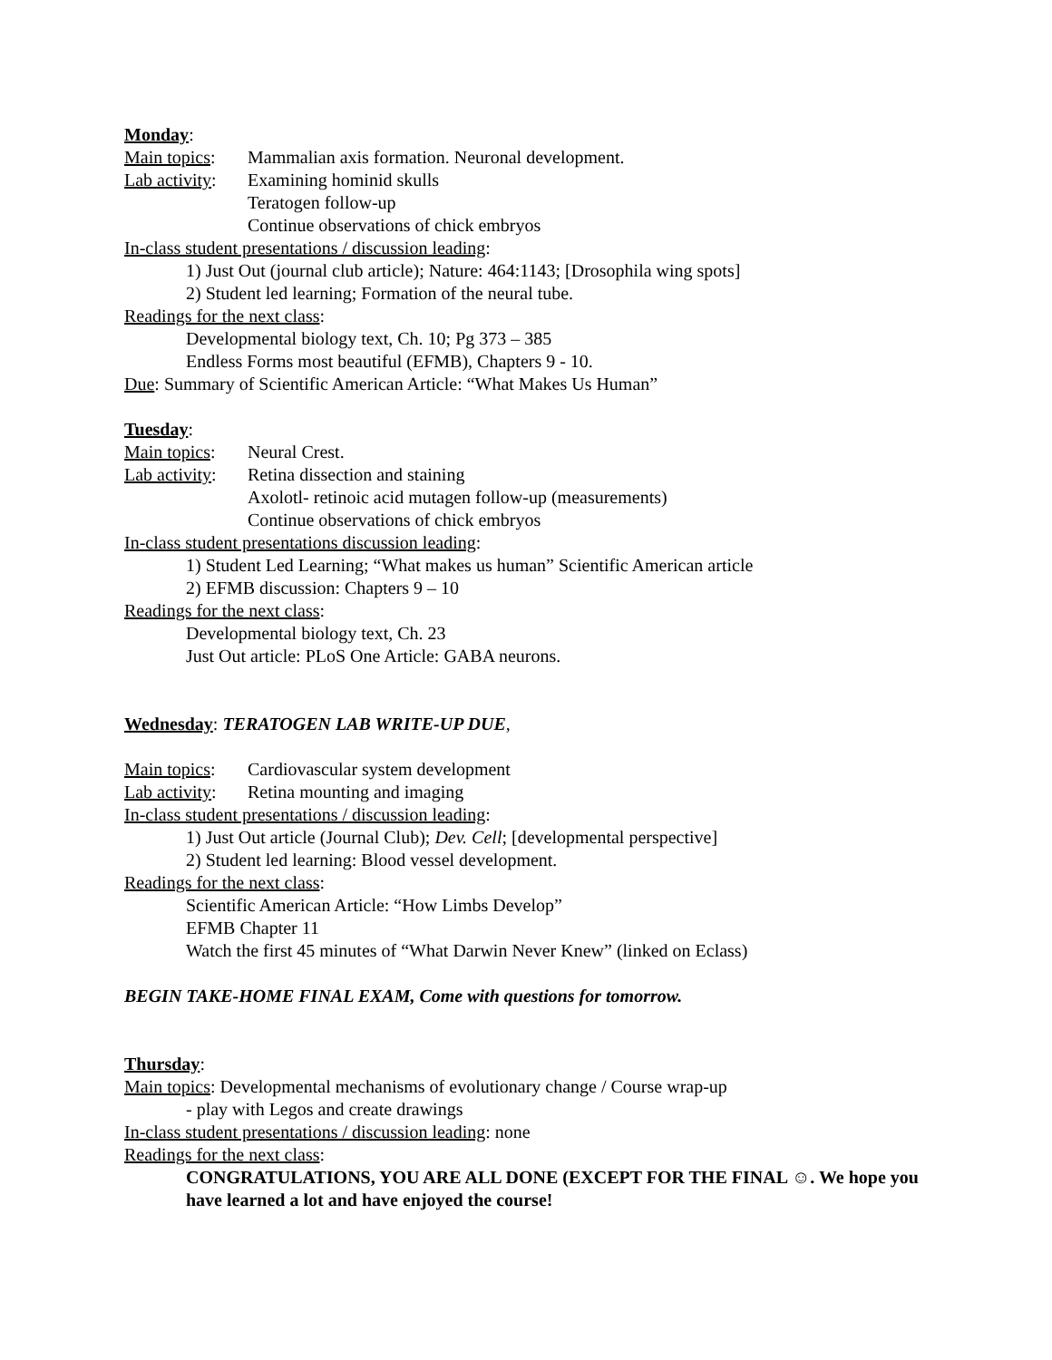Monday:
Main topics: Mammalian axis formation. Neuronal development.
Lab activity: Examining hominid skulls
Teratogen follow-up
Continue observations of chick embryos
In-class student presentations / discussion leading:
1) Just Out (journal club article); Nature: 464:1143; [Drosophila wing spots]
2) Student led learning; Formation of the neural tube.
Readings for the next class:
Developmental biology text, Ch. 10; Pg 373 – 385
Endless Forms most beautiful (EFMB), Chapters 9 - 10.
Due: Summary of Scientific American Article: “What Makes Us Human”
Tuesday:
Main topics: Neural Crest.
Lab activity: Retina dissection and staining
Axolotl- retinoic acid mutagen follow-up (measurements)
Continue observations of chick embryos
In-class student presentations discussion leading:
1) Student Led Learning; “What makes us human” Scientific American article
2) EFMB discussion: Chapters 9 – 10
Readings for the next class:
Developmental biology text, Ch. 23
Just Out article: PLoS One Article: GABA neurons.
Wednesday: TERATOGEN LAB WRITE-UP DUE,
Main topics: Cardiovascular system development
Lab activity: Retina mounting and imaging
In-class student presentations / discussion leading:
1) Just Out article (Journal Club); Dev. Cell; [developmental perspective]
2) Student led learning: Blood vessel development.
Readings for the next class:
Scientific American Article: “How Limbs Develop”
EFMB Chapter 11
Watch the first 45 minutes of “What Darwin Never Knew” (linked on Eclass)
BEGIN TAKE-HOME FINAL EXAM, Come with questions for tomorrow.
Thursday:
Main topics: Developmental mechanisms of evolutionary change / Course wrap-up
- play with Legos and create drawings
In-class student presentations / discussion leading: none
Readings for the next class:
CONGRATULATIONS, YOU ARE ALL DONE (EXCEPT FOR THE FINAL ☺. We hope you have learned a lot and have enjoyed the course!